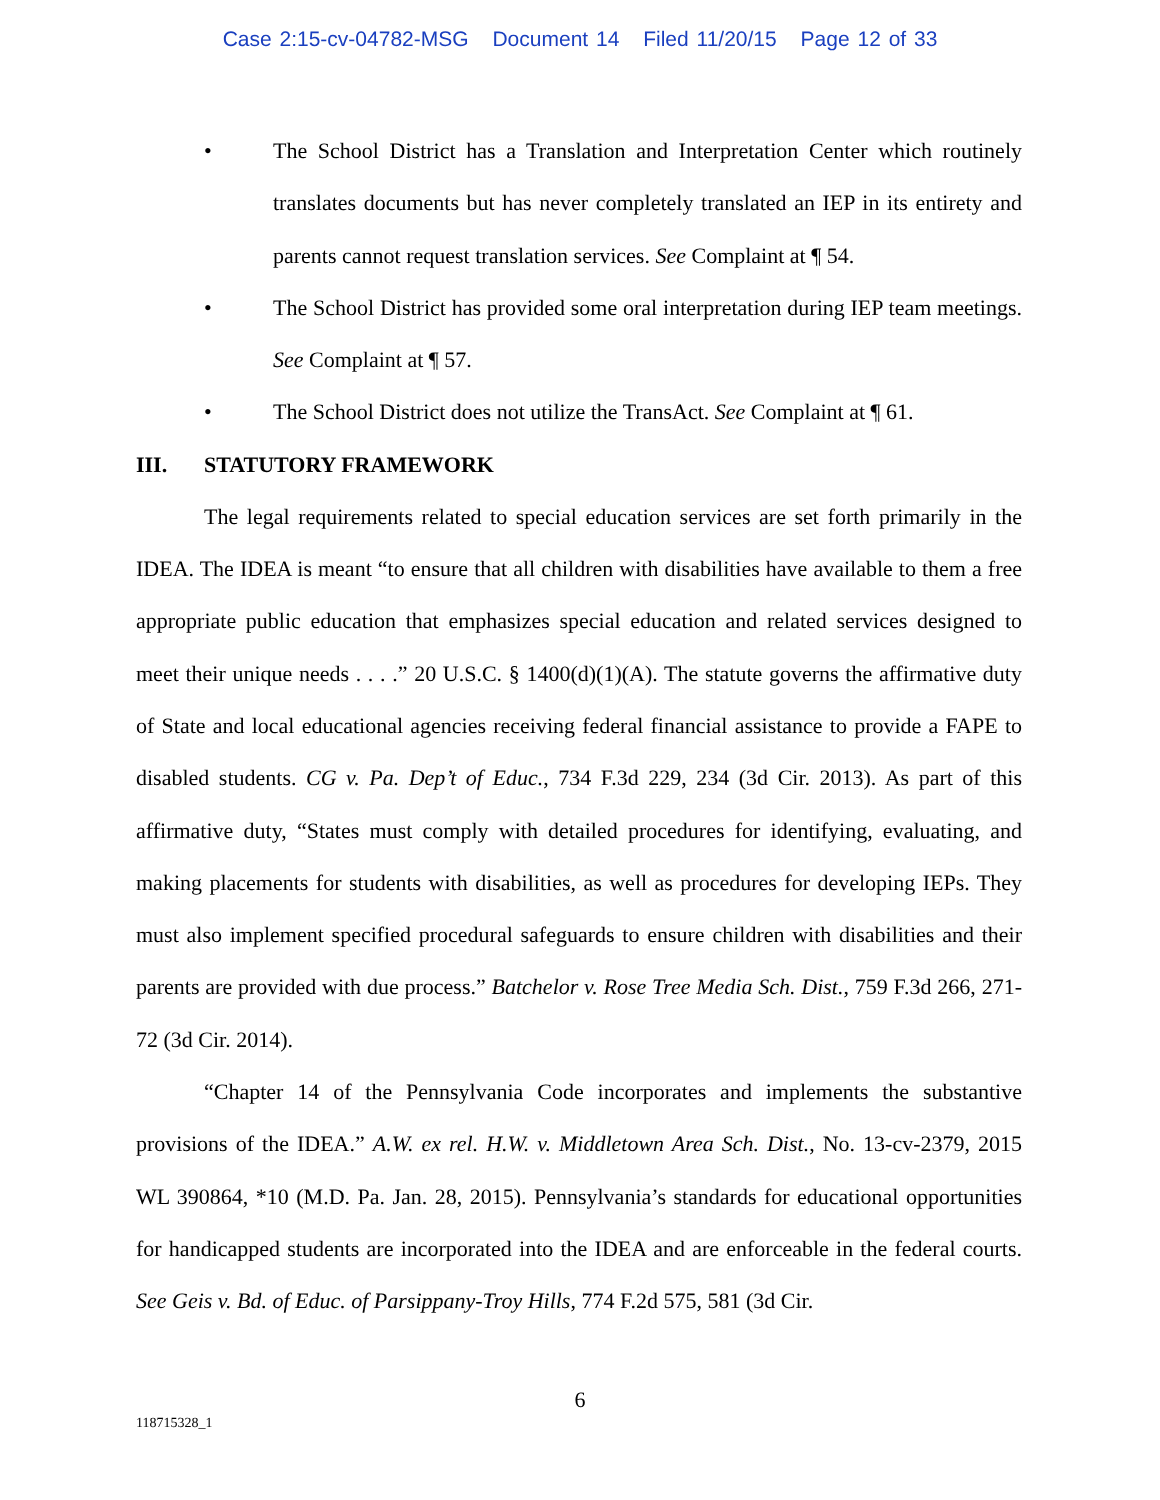Case 2:15-cv-04782-MSG Document 14 Filed 11/20/15 Page 12 of 33
• The School District has a Translation and Interpretation Center which routinely translates documents but has never completely translated an IEP in its entirety and parents cannot request translation services. See Complaint at ¶ 54.
• The School District has provided some oral interpretation during IEP team meetings. See Complaint at ¶ 57.
• The School District does not utilize the TransAct. See Complaint at ¶ 61.
III. STATUTORY FRAMEWORK
The legal requirements related to special education services are set forth primarily in the IDEA. The IDEA is meant “to ensure that all children with disabilities have available to them a free appropriate public education that emphasizes special education and related services designed to meet their unique needs . . . .” 20 U.S.C. § 1400(d)(1)(A). The statute governs the affirmative duty of State and local educational agencies receiving federal financial assistance to provide a FAPE to disabled students. CG v. Pa. Dep’t of Educ., 734 F.3d 229, 234 (3d Cir. 2013). As part of this affirmative duty, “States must comply with detailed procedures for identifying, evaluating, and making placements for students with disabilities, as well as procedures for developing IEPs. They must also implement specified procedural safeguards to ensure children with disabilities and their parents are provided with due process.” Batchelor v. Rose Tree Media Sch. Dist., 759 F.3d 266, 271-72 (3d Cir. 2014).
“Chapter 14 of the Pennsylvania Code incorporates and implements the substantive provisions of the IDEA.” A.W. ex rel. H.W. v. Middletown Area Sch. Dist., No. 13-cv-2379, 2015 WL 390864, *10 (M.D. Pa. Jan. 28, 2015). Pennsylvania’s standards for educational opportunities for handicapped students are incorporated into the IDEA and are enforceable in the federal courts. See Geis v. Bd. of Educ. of Parsippany-Troy Hills, 774 F.2d 575, 581 (3d Cir.
6
118715328_1